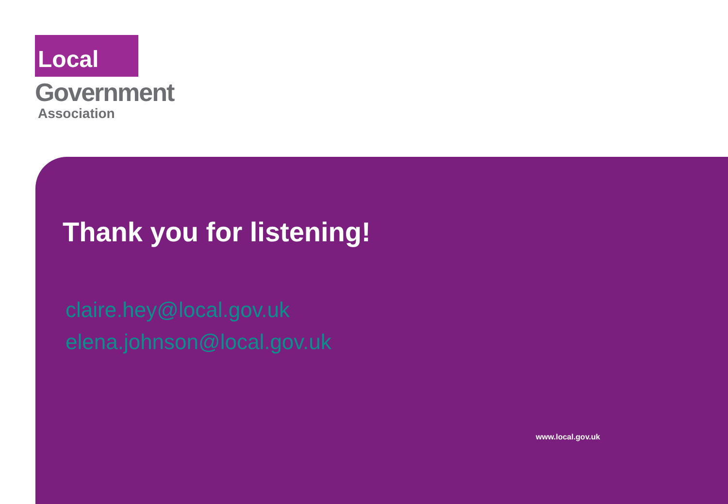Local
Government
Association
Thank you for listening!
claire.hey@local.gov.uk
elena.johnson@local.gov.uk
www.local.gov.uk